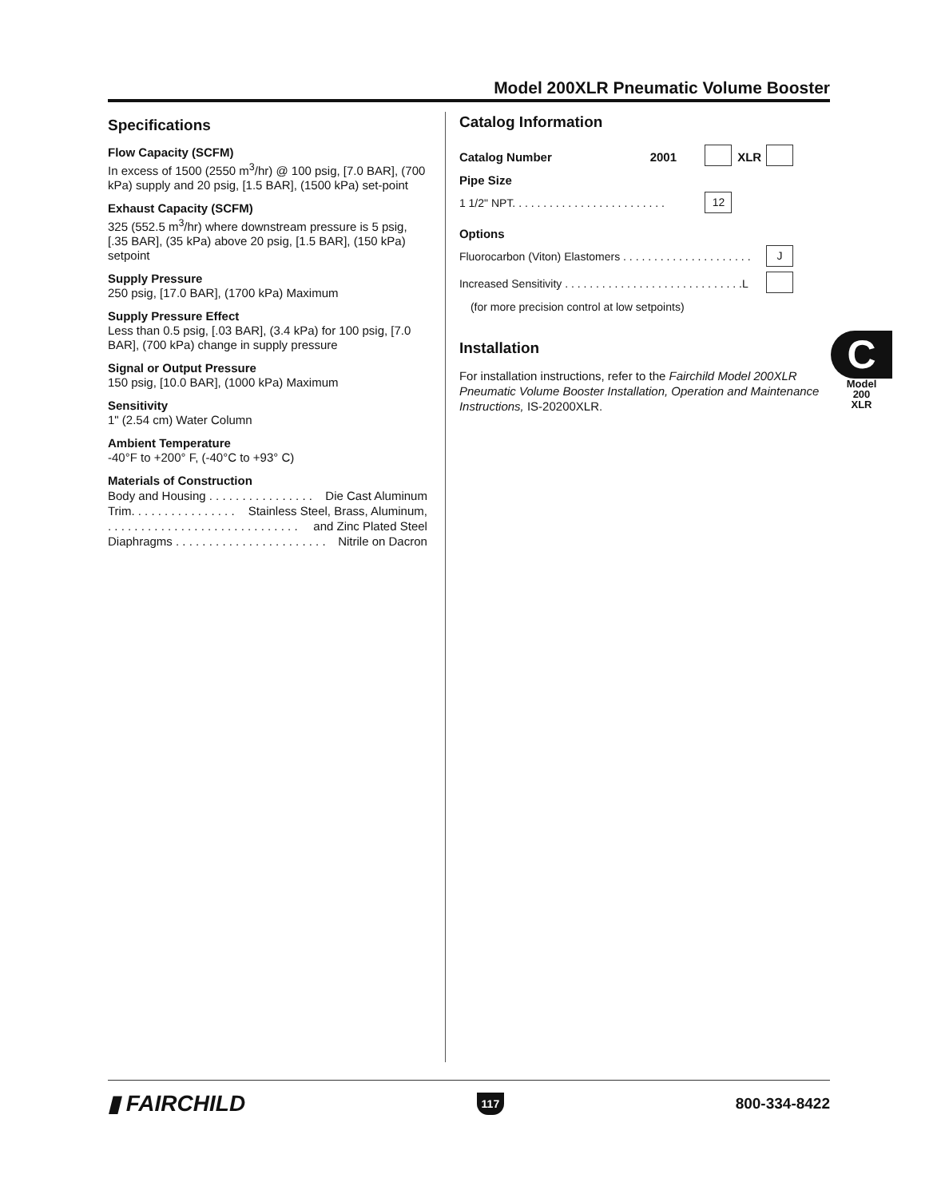Model 200XLR Pneumatic Volume Booster
Specifications
Flow Capacity (SCFM)
In excess of 1500 (2550 m<sup>3</sup>/hr) @ 100 psig, [7.0 BAR], (700 kPa) supply and 20 psig, [1.5 BAR], (1500 kPa) set-point
Exhaust Capacity (SCFM)
325 (552.5 m<sup>3</sup>/hr) where downstream pressure is 5 psig, [.35 BAR], (35 kPa) above 20 psig, [1.5 BAR], (150 kPa) setpoint
Supply Pressure
250 psig, [17.0 BAR], (1700 kPa) Maximum
Supply Pressure Effect
Less than 0.5 psig, [.03 BAR], (3.4 kPa) for 100 psig, [7.0 BAR], (700 kPa) change in supply pressure
Signal or Output Pressure
150 psig, [10.0 BAR], (1000 kPa) Maximum
Sensitivity
1" (2.54 cm) Water Column
Ambient Temperature
-40°F to +200° F, (-40°C to +93° C)
Materials of Construction
Body and Housing . . . . . . . . . . . . . . . . Die Cast Aluminum
Trim. . . . . . . . . . . . . . . . Stainless Steel, Brass, Aluminum,
. . . . . . . . . . . . . . . . . . . . . . . . . . . . . and Zinc Plated Steel
Diaphragms . . . . . . . . . . . . . . . . . . . . . . . Nitrile on Dacron
Catalog Information
| Catalog Number | 2001 | | XLR | |
| Pipe Size | | | | |
| 1 1/2" NPT. . . . . . . . . . . . . . . . . . . . . . . . . | | 12 | | |
| Options | | | | |
| Fluorocarbon (Viton) Elastomers . . . . . . . . . . . . . . . . . . . . . | | | | J |
| Increased Sensitivity . . . . . . . . . . . . . . . . . . . . . . . . . . . . .L | | | | |
| (for more precision control at low setpoints) | | | | |
Installation
For installation instructions, refer to the Fairchild Model 200XLR Pneumatic Volume Booster Installation, Operation and Maintenance Instructions, IS-20200XLR.
C
Model
200
XLR
▮ FAIRCHILD 117 800-334-8422